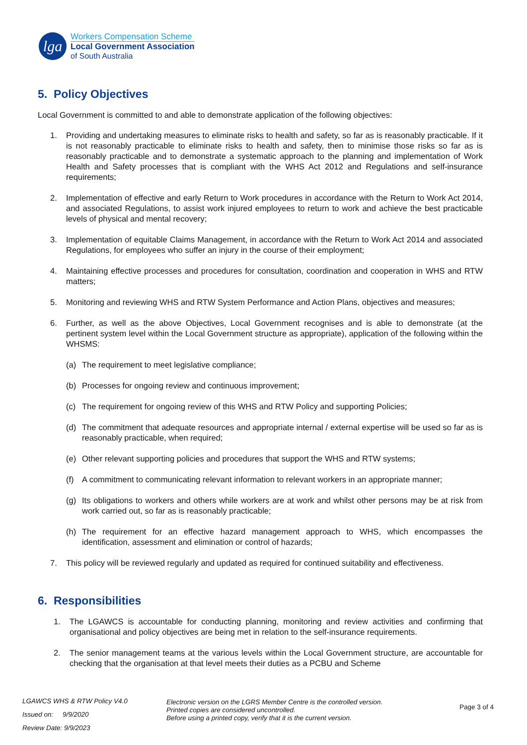lga
Workers Compensation Scheme
Local Government Association
of South Australia
5. Policy Objectives
Local Government is committed to and able to demonstrate application of the following objectives:
1. Providing and undertaking measures to eliminate risks to health and safety, so far as is reasonably practicable. If it is not reasonably practicable to eliminate risks to health and safety, then to minimise those risks so far as is reasonably practicable and to demonstrate a systematic approach to the planning and implementation of Work Health and Safety processes that is compliant with the WHS Act 2012 and Regulations and self-insurance requirements;
2. Implementation of effective and early Return to Work procedures in accordance with the Return to Work Act 2014, and associated Regulations, to assist work injured employees to return to work and achieve the best practicable levels of physical and mental recovery;
3. Implementation of equitable Claims Management, in accordance with the Return to Work Act 2014 and associated Regulations, for employees who suffer an injury in the course of their employment;
4. Maintaining effective processes and procedures for consultation, coordination and cooperation in WHS and RTW matters;
5. Monitoring and reviewing WHS and RTW System Performance and Action Plans, objectives and measures;
6. Further, as well as the above Objectives, Local Government recognises and is able to demonstrate (at the pertinent system level within the Local Government structure as appropriate), application of the following within the WHSMS:
(a) The requirement to meet legislative compliance;
(b) Processes for ongoing review and continuous improvement;
(c) The requirement for ongoing review of this WHS and RTW Policy and supporting Policies;
(d) The commitment that adequate resources and appropriate internal / external expertise will be used so far as is reasonably practicable, when required;
(e) Other relevant supporting policies and procedures that support the WHS and RTW systems;
(f) A commitment to communicating relevant information to relevant workers in an appropriate manner;
(g) Its obligations to workers and others while workers are at work and whilst other persons may be at risk from work carried out, so far as is reasonably practicable;
(h) The requirement for an effective hazard management approach to WHS, which encompasses the identification, assessment and elimination or control of hazards;
7. This policy will be reviewed regularly and updated as required for continued suitability and effectiveness.
6. Responsibilities
1. The LGAWCS is accountable for conducting planning, monitoring and review activities and confirming that organisational and policy objectives are being met in relation to the self-insurance requirements.
2. The senior management teams at the various levels within the Local Government structure, are accountable for checking that the organisation at that level meets their duties as a PCBU and Scheme
LGAWCS WHS & RTW Policy V4.0
Issued on: 9/9/2020
Review Date: 9/9/2023
Electronic version on the LGRS Member Centre is the controlled version.
Printed copies are considered uncontrolled.
Before using a printed copy, verify that it is the current version.
Page 3 of 4